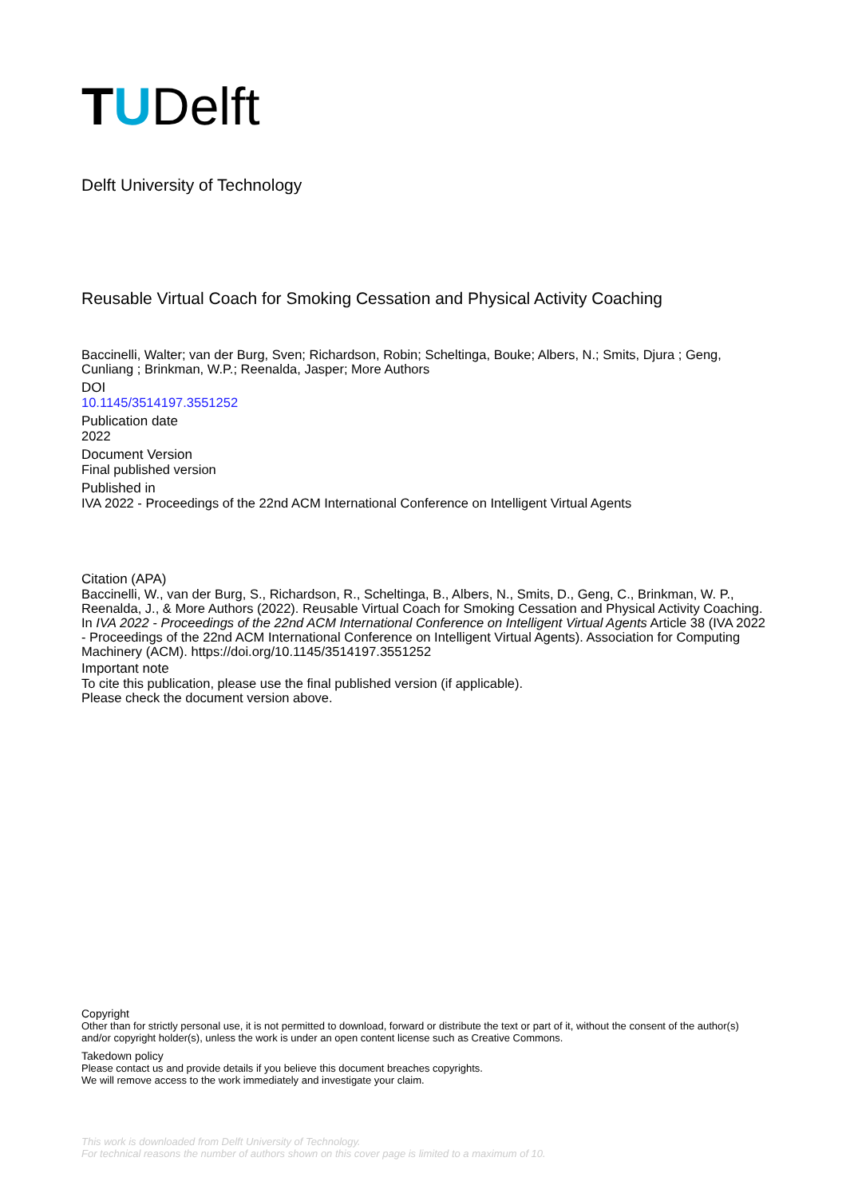TUDelft
Delft University of Technology
Reusable Virtual Coach for Smoking Cessation and Physical Activity Coaching
Baccinelli, Walter; van der Burg, Sven; Richardson, Robin; Scheltinga, Bouke; Albers, N.; Smits, Djura ; Geng, Cunliang ; Brinkman, W.P.; Reenalda, Jasper; More Authors
DOI
10.1145/3514197.3551252
Publication date
2022
Document Version
Final published version
Published in
IVA 2022 - Proceedings of the 22nd ACM International Conference on Intelligent Virtual Agents
Citation (APA)
Baccinelli, W., van der Burg, S., Richardson, R., Scheltinga, B., Albers, N., Smits, D., Geng, C., Brinkman, W. P., Reenalda, J., & More Authors (2022). Reusable Virtual Coach for Smoking Cessation and Physical Activity Coaching. In IVA 2022 - Proceedings of the 22nd ACM International Conference on Intelligent Virtual Agents Article 38 (IVA 2022 - Proceedings of the 22nd ACM International Conference on Intelligent Virtual Agents). Association for Computing Machinery (ACM). https://doi.org/10.1145/3514197.3551252
Important note
To cite this publication, please use the final published version (if applicable).
Please check the document version above.
Copyright
Other than for strictly personal use, it is not permitted to download, forward or distribute the text or part of it, without the consent of the author(s) and/or copyright holder(s), unless the work is under an open content license such as Creative Commons.
Takedown policy
Please contact us and provide details if you believe this document breaches copyrights.
We will remove access to the work immediately and investigate your claim.
This work is downloaded from Delft University of Technology.
For technical reasons the number of authors shown on this cover page is limited to a maximum of 10.